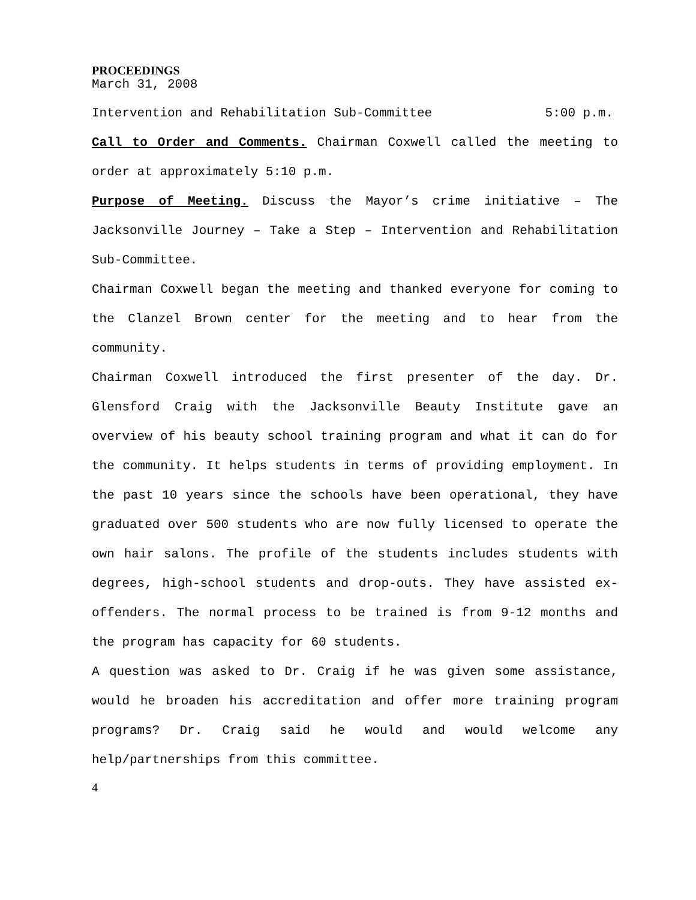PROCEEDINGS
March 31, 2008
Intervention and Rehabilitation Sub-Committee 5:00 p.m.
Call to Order and Comments. Chairman Coxwell called the meeting to order at approximately 5:10 p.m.
Purpose of Meeting. Discuss the Mayor’s crime initiative – The Jacksonville Journey – Take a Step – Intervention and Rehabilitation Sub-Committee.
Chairman Coxwell began the meeting and thanked everyone for coming to the Clanzel Brown center for the meeting and to hear from the community.
Chairman Coxwell introduced the first presenter of the day. Dr. Glensford Craig with the Jacksonville Beauty Institute gave an overview of his beauty school training program and what it can do for the community. It helps students in terms of providing employment. In the past 10 years since the schools have been operational, they have graduated over 500 students who are now fully licensed to operate the own hair salons. The profile of the students includes students with degrees, high-school students and drop-outs. They have assisted ex-offenders. The normal process to be trained is from 9-12 months and the program has capacity for 60 students.
A question was asked to Dr. Craig if he was given some assistance, would he broaden his accreditation and offer more training program programs? Dr. Craig said he would and would welcome any help/partnerships from this committee.
4